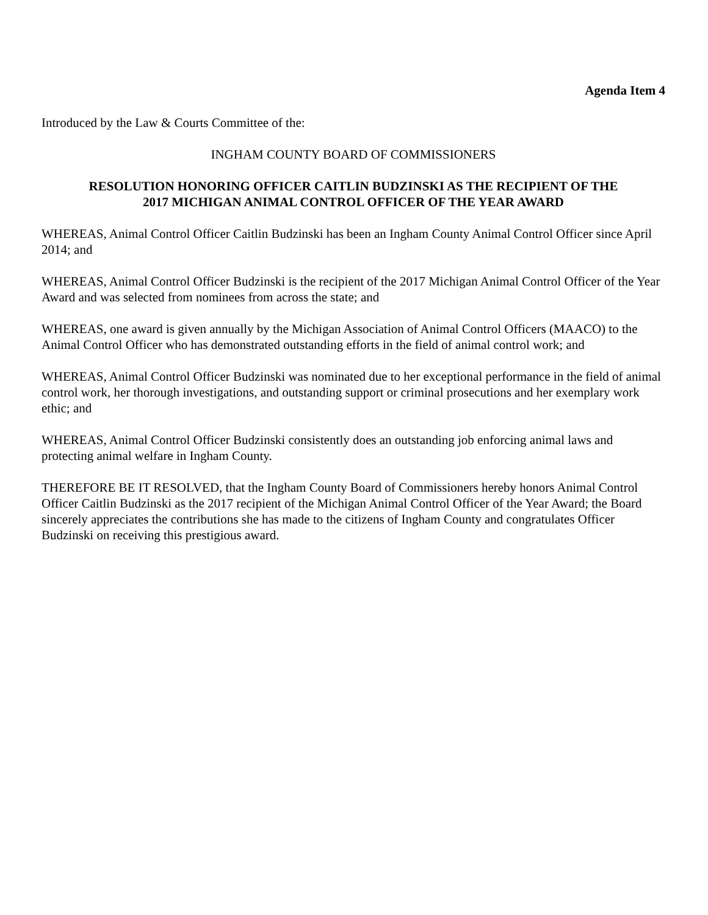Agenda Item 4
Introduced by the Law & Courts Committee of the:
INGHAM COUNTY BOARD OF COMMISSIONERS
RESOLUTION HONORING OFFICER CAITLIN BUDZINSKI AS THE RECIPIENT OF THE
2017 MICHIGAN ANIMAL CONTROL OFFICER OF THE YEAR AWARD
WHEREAS, Animal Control Officer Caitlin Budzinski has been an Ingham County Animal Control Officer since April 2014; and
WHEREAS, Animal Control Officer Budzinski is the recipient of the 2017 Michigan Animal Control Officer of the Year Award and was selected from nominees from across the state; and
WHEREAS, one award is given annually by the Michigan Association of Animal Control Officers (MAACO) to the Animal Control Officer who has demonstrated outstanding efforts in the field of animal control work; and
WHEREAS, Animal Control Officer Budzinski was nominated due to her exceptional performance in the field of animal control work, her thorough investigations, and outstanding support or criminal prosecutions and her exemplary work ethic; and
WHEREAS, Animal Control Officer Budzinski consistently does an outstanding job enforcing animal laws and protecting animal welfare in Ingham County.
THEREFORE BE IT RESOLVED, that the Ingham County Board of Commissioners hereby honors Animal Control Officer Caitlin Budzinski as the 2017 recipient of the Michigan Animal Control Officer of the Year Award; the Board sincerely appreciates the contributions she has made to the citizens of Ingham County and congratulates Officer Budzinski on receiving this prestigious award.